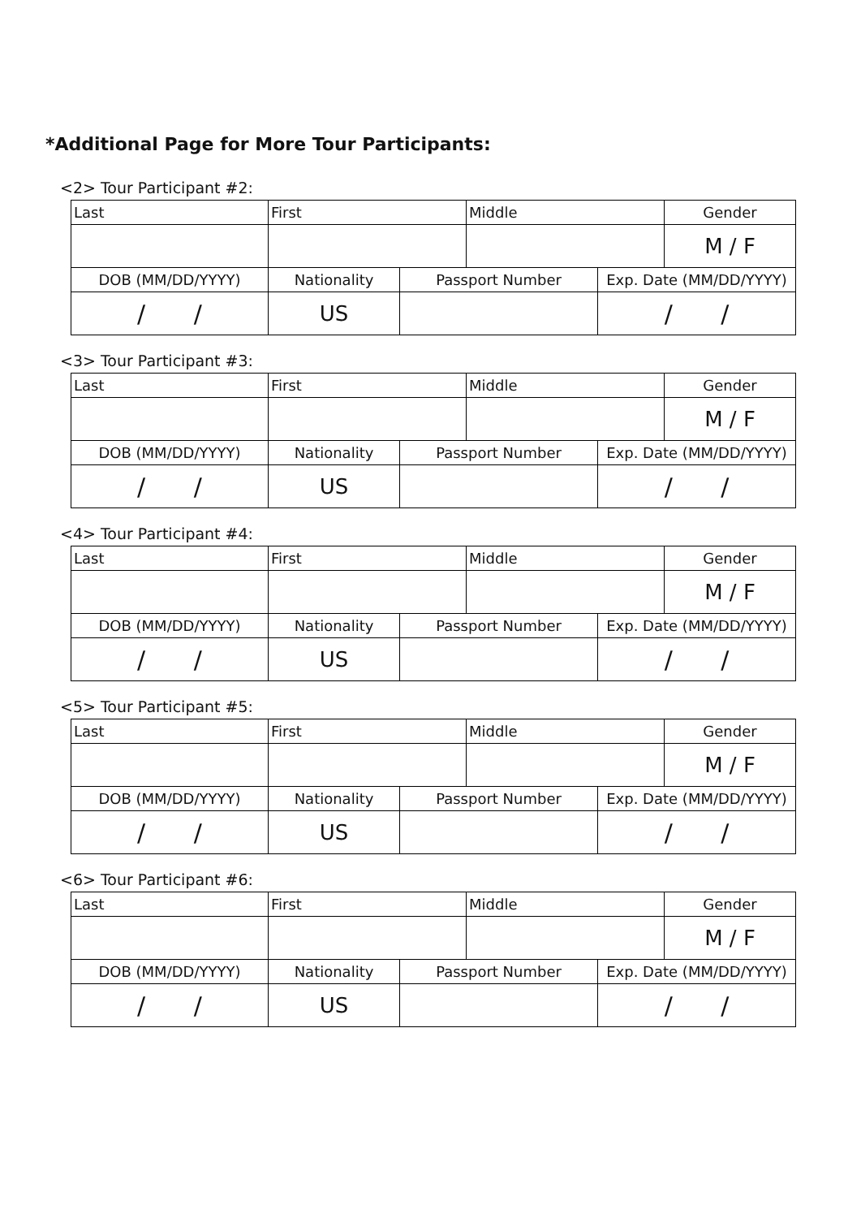*Additional Page for More Tour Participants:
<2> Tour Participant #2:
| Last | First | | Middle | | Gender |
| | | | | | M / F |
| DOB (MM/DD/YYYY) | Nationality | Passport Number | | Exp. Date (MM/DD/YYYY) | |
| / / | US | | | / / | |
<3> Tour Participant #3:
| Last | First | | Middle | | Gender |
| | | | | | M / F |
| DOB (MM/DD/YYYY) | Nationality | Passport Number | | Exp. Date (MM/DD/YYYY) | |
| / / | US | | | / / | |
<4> Tour Participant #4:
| Last | First | | Middle | | Gender |
| | | | | | M / F |
| DOB (MM/DD/YYYY) | Nationality | Passport Number | | Exp. Date (MM/DD/YYYY) | |
| / / | US | | | / / | |
<5> Tour Participant #5:
| Last | First | | Middle | | Gender |
| | | | | | M / F |
| DOB (MM/DD/YYYY) | Nationality | Passport Number | | Exp. Date (MM/DD/YYYY) | |
| / / | US | | | / / | |
<6> Tour Participant #6:
| Last | First | | Middle | | Gender |
| | | | | | M / F |
| DOB (MM/DD/YYYY) | Nationality | Passport Number | | Exp. Date (MM/DD/YYYY) | |
| / / | US | | | / / | |